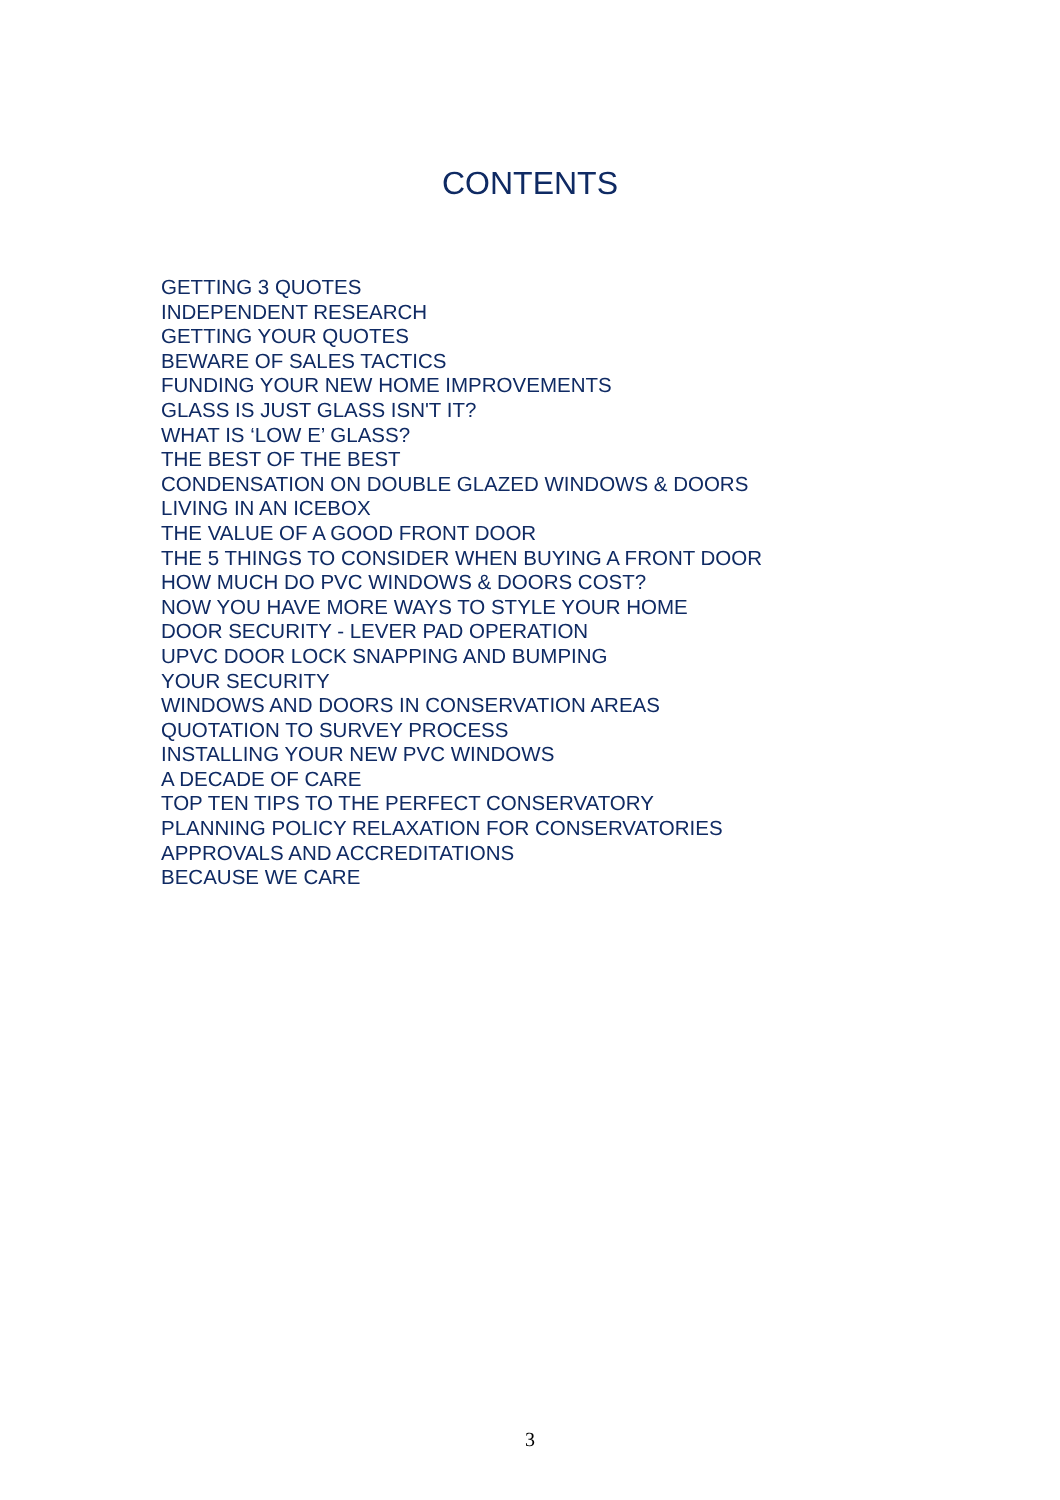CONTENTS
GETTING 3 QUOTES
INDEPENDENT RESEARCH
GETTING YOUR QUOTES
BEWARE OF SALES TACTICS
FUNDING YOUR NEW HOME IMPROVEMENTS
GLASS IS JUST GLASS ISN'T IT?
WHAT IS ‘LOW E’ GLASS?
THE BEST OF THE BEST
CONDENSATION ON DOUBLE GLAZED WINDOWS & DOORS
LIVING IN AN ICEBOX
THE VALUE OF A GOOD FRONT DOOR
THE 5 THINGS TO CONSIDER WHEN BUYING A FRONT DOOR
HOW MUCH DO PVC WINDOWS & DOORS COST?
NOW YOU HAVE MORE WAYS TO STYLE YOUR HOME
DOOR SECURITY - LEVER PAD OPERATION
UPVC DOOR LOCK SNAPPING AND BUMPING
YOUR SECURITY
WINDOWS AND DOORS IN CONSERVATION AREAS
QUOTATION TO SURVEY PROCESS
INSTALLING YOUR NEW PVC WINDOWS
A DECADE OF CARE
TOP TEN TIPS TO THE PERFECT CONSERVATORY
PLANNING POLICY RELAXATION FOR CONSERVATORIES
APPROVALS AND ACCREDITATIONS
BECAUSE WE CARE
3